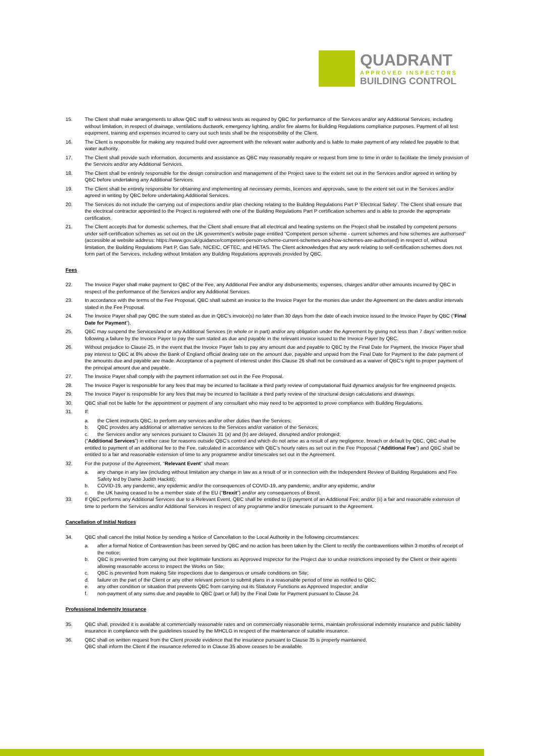QUADRANT
APPROVED INSPECTORS
BUILDING CONTROL
15. The Client shall make arrangements to allow QBC staff to witness tests as required by QBC for performance of the Services and/or any Additional Services, including without limitation, in respect of drainage, ventilations ductwork, emergency lighting, and/or fire alarms for Building Regulations compliance purposes. Payment of all test equipment, training and expenses incurred to carry out such tests shall be the responsibility of the Client.
16. The Client is responsible for making any required build over agreement with the relevant water authority and is liable to make payment of any related fee payable to that water authority.
17. The Client shall provide such information, documents and assistance as QBC may reasonably require or request from time to time in order to facilitate the timely provision of the Services and/or any Additional Services.
18. The Client shall be entirely responsible for the design construction and management of the Project save to the extent set out in the Services and/or agreed in writing by QBC before undertaking any Additional Services.
19. The Client shall be entirely responsible for obtaining and implementing all necessary permits, licences and approvals, save to the extent set out in the Services and/or agreed in writing by QBC before undertaking Additional Services.
20. The Services do not include the carrying out of inspections and/or plan checking relating to the Building Regulations Part P ‘Electrical Safety’. The Client shall ensure that the electrical contractor appointed to the Project is registered with one of the Building Regulations Part P certification schemes and is able to provide the appropriate certification.
21. The Client accepts that for domestic schemes, that the Client shall ensure that all electrical and heating systems on the Project shall be installed by competent persons under self-certification schemes as set out on the UK government’s website page entitled “Competent person scheme - current schemes and how schemes are authorised” (accessible at website address: https://www.gov.uk/guidance/competent-person-scheme-current-schemes-and-how-schemes-are-authorised) in respect of, without limitation, the Building Regulations Part P, Gas Safe, NICEIC, OFTEC, and HETAS. The Client acknowledges that any work relating to self-certification schemes does not form part of the Services, including without limitation any Building Regulations approvals provided by QBC.
Fees
22. The Invoice Payer shall make payment to QBC of the Fee, any Additional Fee and/or any disbursements, expenses, charges and/or other amounts incurred by QBC in respect of the performance of the Services and/or any Additional Services.
23. In accordance with the terms of the Fee Proposal, QBC shall submit an invoice to the Invoice Payer for the monies due under the Agreement on the dates and/or intervals stated in the Fee Proposal.
24. The Invoice Payer shall pay QBC the sum stated as due in QBC’s invoice(s) no later than 30 days from the date of each invoice issued to the Invoice Payer by QBC (“Final Date for Payment”).
25. QBC may suspend the Services/and or any Additional Services (in whole or in part) and/or any obligation under the Agreement by giving not less than 7 days’ written notice following a failure by the Invoice Payer to pay the sum stated as due and payable in the relevant invoice issued to the Invoice Payer by QBC.
26. Without prejudice to Clause 25, in the event that the Invoice Payer fails to pay any amount due and payable to QBC by the Final Date for Payment, the Invoice Payer shall pay interest to QBC at 8% above the Bank of England official dealing rate on the amount due, payable and unpaid from the Final Date for Payment to the date payment of the amounts due and payable are made. Acceptance of a payment of interest under this Clause 26 shall not be construed as a waiver of QBC’s right to proper payment of the principal amount due and payable.
27. The Invoice Payer shall comply with the payment information set out in the Fee Proposal.
28. The Invoice Payer is responsible for any fees that may be incurred to facilitate a third party review of computational fluid dynamics analysis for fire engineered projects.
29. The Invoice Payer is responsible for any fees that may be incurred to facilitate a third party review of the structural design calculations and drawings.
30. QBC shall not be liable for the appointment or payment of any consultant who may need to be appointed to prove compliance with Building Regulations.
31. If:
a. the Client instructs QBC, to perform any services and/or other duties than the Services;
b. QBC provides any additional or alternative services to the Services and/or variation of the Services;
c. the Services and/or any services pursuant to Clauses 31 (a) and (b) are delayed, disrupted and/or prolonged;
(“Additional Services”) in either case for reasons outside QBC’s control and which do not arise as a result of any negligence, breach or default by QBC, QBC shall be entitled to payment of an additional fee to the Fee, calculated in accordance with QBC’s hourly rates as set out in the Fee Proposal (“Additional Fee”) and QBC shall be entitled to a fair and reasonable extension of time to any programme and/or timescales set out in the Agreement.
32. For the purpose of the Agreement, “Relevant Event” shall mean:
a. any change in any law (including without limitation any change in law as a result of or in connection with the Independent Review of Building Regulations and Fire Safety led by Dame Judith Hackitt);
b. COVID-19, any pandemic, any epidemic and/or the consequences of COVID-19, any pandemic, and/or any epidemic, and/or
c. the UK having ceased to be a member state of the EU (“Brexit”) and/or any consequences of Brexit.
33. If QBC performs any Additional Services due to a Relevant Event, QBC shall be entitled to (i) payment of an Additional Fee; and/or (ii) a fair and reasonable extension of time to perform the Services and/or Additional Services in respect of any programme and/or timescale pursuant to the Agreement.
Cancellation of Initial Notices
34. QBC shall cancel the Initial Notice by sending a Notice of Cancellation to the Local Authority in the following circumstances:
a. after a formal Notice of Contravention has been served by QBC and no action has been taken by the Client to rectify the contraventions within 3 months of receipt of the notice;
b. QBC is prevented from carrying out their legitimate functions as Approved Inspector for the Project due to undue restrictions imposed by the Client or their agents allowing reasonable access to inspect the Works on Site;
c. QBC is prevented from making Site inspections due to dangerous or unsafe conditions on Site;
d. failure on the part of the Client or any other relevant person to submit plans in a reasonable period of time as notified to QBC;
e. any other condition or situation that prevents QBC from carrying out its Statutory Functions as Approved Inspector; and/or
f. non-payment of any sums due and payable to QBC (part or full) by the Final Date for Payment pursuant to Clause 24.
Professional Indemnity Insurance
35. QBC shall, provided it is available at commercially reasonable rates and on commercially reasonable terms, maintain professional indemnity insurance and public liability insurance in compliance with the guidelines issued by the MHCLG in respect of the maintenance of suitable insurance.
36. QBC shall on written request from the Client provide evidence that the insurance pursuant to Clause 35 is properly maintained.
QBC shall inform the Client if the insurance referred to in Clause 35 above ceases to be available.